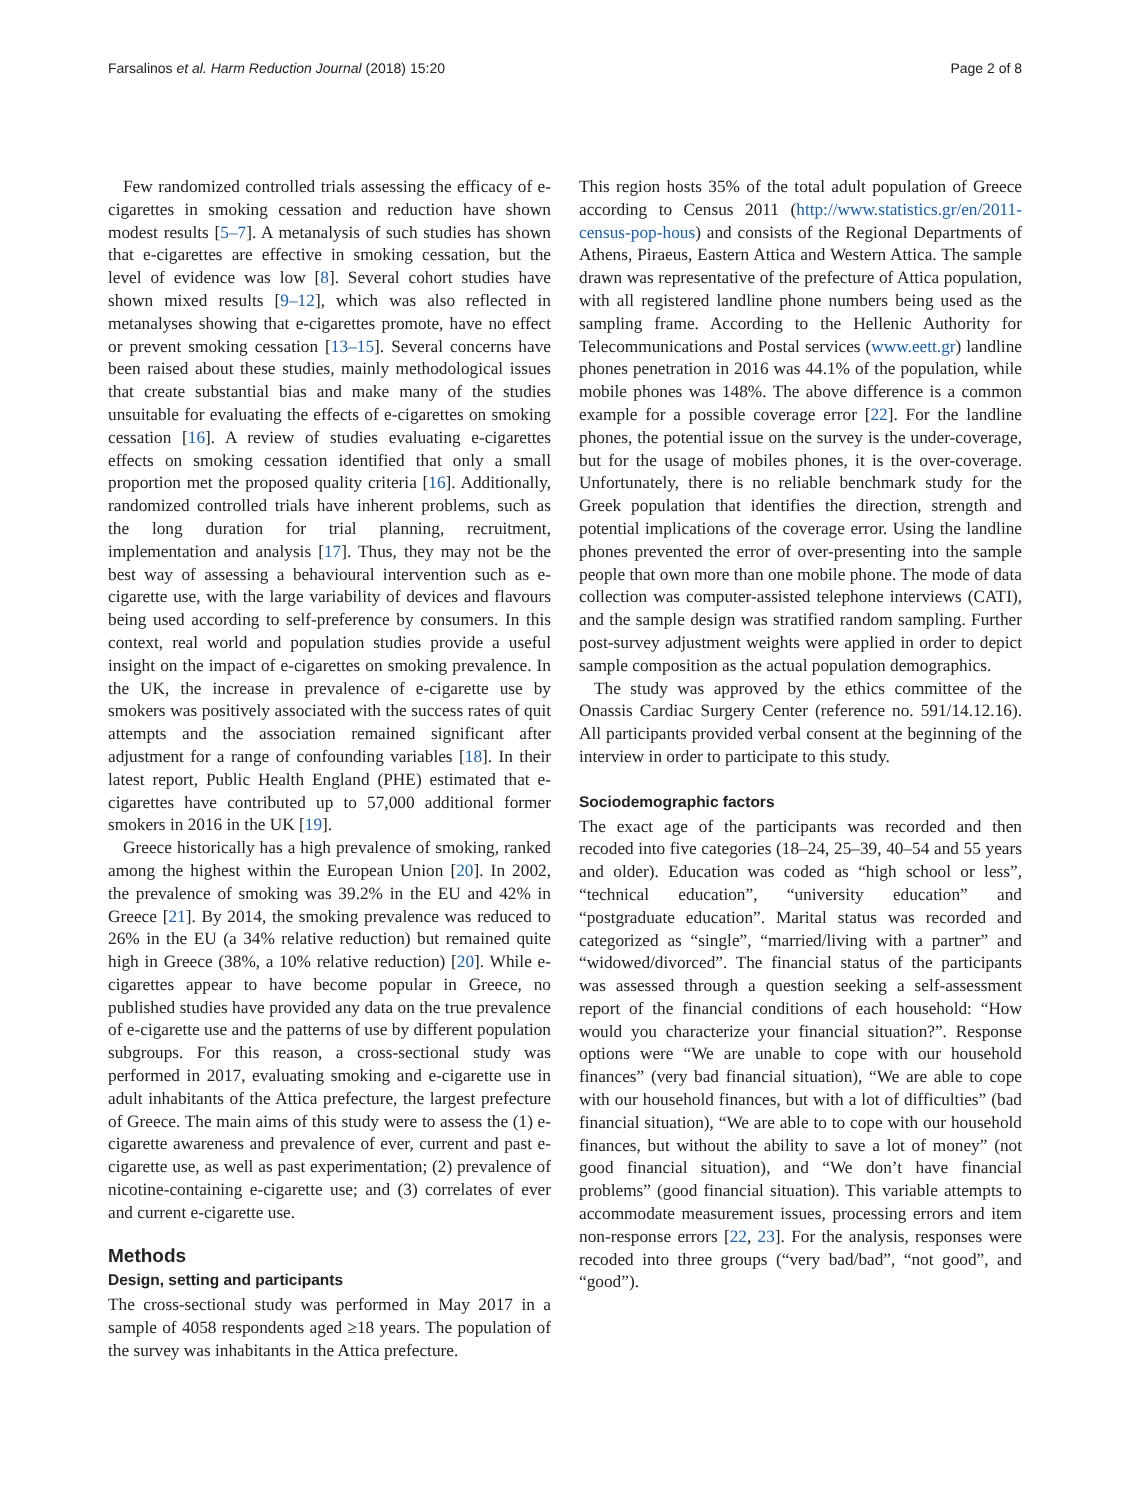Farsalinos et al. Harm Reduction Journal (2018) 15:20 Page 2 of 8
Few randomized controlled trials assessing the efficacy of e-cigarettes in smoking cessation and reduction have shown modest results [5–7]. A metanalysis of such studies has shown that e-cigarettes are effective in smoking cessation, but the level of evidence was low [8]. Several cohort studies have shown mixed results [9–12], which was also reflected in metanalyses showing that e-cigarettes promote, have no effect or prevent smoking cessation [13–15]. Several concerns have been raised about these studies, mainly methodological issues that create substantial bias and make many of the studies unsuitable for evaluating the effects of e-cigarettes on smoking cessation [16]. A review of studies evaluating e-cigarettes effects on smoking cessation identified that only a small proportion met the proposed quality criteria [16]. Additionally, randomized controlled trials have inherent problems, such as the long duration for trial planning, recruitment, implementation and analysis [17]. Thus, they may not be the best way of assessing a behavioural intervention such as e-cigarette use, with the large variability of devices and flavours being used according to self-preference by consumers. In this context, real world and population studies provide a useful insight on the impact of e-cigarettes on smoking prevalence. In the UK, the increase in prevalence of e-cigarette use by smokers was positively associated with the success rates of quit attempts and the association remained significant after adjustment for a range of confounding variables [18]. In their latest report, Public Health England (PHE) estimated that e-cigarettes have contributed up to 57,000 additional former smokers in 2016 in the UK [19].
Greece historically has a high prevalence of smoking, ranked among the highest within the European Union [20]. In 2002, the prevalence of smoking was 39.2% in the EU and 42% in Greece [21]. By 2014, the smoking prevalence was reduced to 26% in the EU (a 34% relative reduction) but remained quite high in Greece (38%, a 10% relative reduction) [20]. While e-cigarettes appear to have become popular in Greece, no published studies have provided any data on the true prevalence of e-cigarette use and the patterns of use by different population subgroups. For this reason, a cross-sectional study was performed in 2017, evaluating smoking and e-cigarette use in adult inhabitants of the Attica prefecture, the largest prefecture of Greece. The main aims of this study were to assess the (1) e-cigarette awareness and prevalence of ever, current and past e-cigarette use, as well as past experimentation; (2) prevalence of nicotine-containing e-cigarette use; and (3) correlates of ever and current e-cigarette use.
Methods
Design, setting and participants
The cross-sectional study was performed in May 2017 in a sample of 4058 respondents aged ≥18 years. The population of the survey was inhabitants in the Attica prefecture.
This region hosts 35% of the total adult population of Greece according to Census 2011 (http://www.statistics.gr/en/2011-census-pop-hous) and consists of the Regional Departments of Athens, Piraeus, Eastern Attica and Western Attica. The sample drawn was representative of the prefecture of Attica population, with all registered landline phone numbers being used as the sampling frame. According to the Hellenic Authority for Telecommunications and Postal services (www.eett.gr) landline phones penetration in 2016 was 44.1% of the population, while mobile phones was 148%. The above difference is a common example for a possible coverage error [22]. For the landline phones, the potential issue on the survey is the under-coverage, but for the usage of mobiles phones, it is the over-coverage. Unfortunately, there is no reliable benchmark study for the Greek population that identifies the direction, strength and potential implications of the coverage error. Using the landline phones prevented the error of over-presenting into the sample people that own more than one mobile phone. The mode of data collection was computer-assisted telephone interviews (CATI), and the sample design was stratified random sampling. Further post-survey adjustment weights were applied in order to depict sample composition as the actual population demographics.
The study was approved by the ethics committee of the Onassis Cardiac Surgery Center (reference no. 591/14.12.16). All participants provided verbal consent at the beginning of the interview in order to participate to this study.
Sociodemographic factors
The exact age of the participants was recorded and then recoded into five categories (18–24, 25–39, 40–54 and 55 years and older). Education was coded as “high school or less”, “technical education”, “university education” and “postgraduate education”. Marital status was recorded and categorized as “single”, “married/living with a partner” and “widowed/divorced”. The financial status of the participants was assessed through a question seeking a self-assessment report of the financial conditions of each household: “How would you characterize your financial situation?”. Response options were “We are unable to cope with our household finances” (very bad financial situation), “We are able to cope with our household finances, but with a lot of difficulties” (bad financial situation), “We are able to to cope with our household finances, but without the ability to save a lot of money” (not good financial situation), and “We don’t have financial problems” (good financial situation). This variable attempts to accommodate measurement issues, processing errors and item non-response errors [22, 23]. For the analysis, responses were recoded into three groups (“very bad/bad”, “not good”, and “good”).